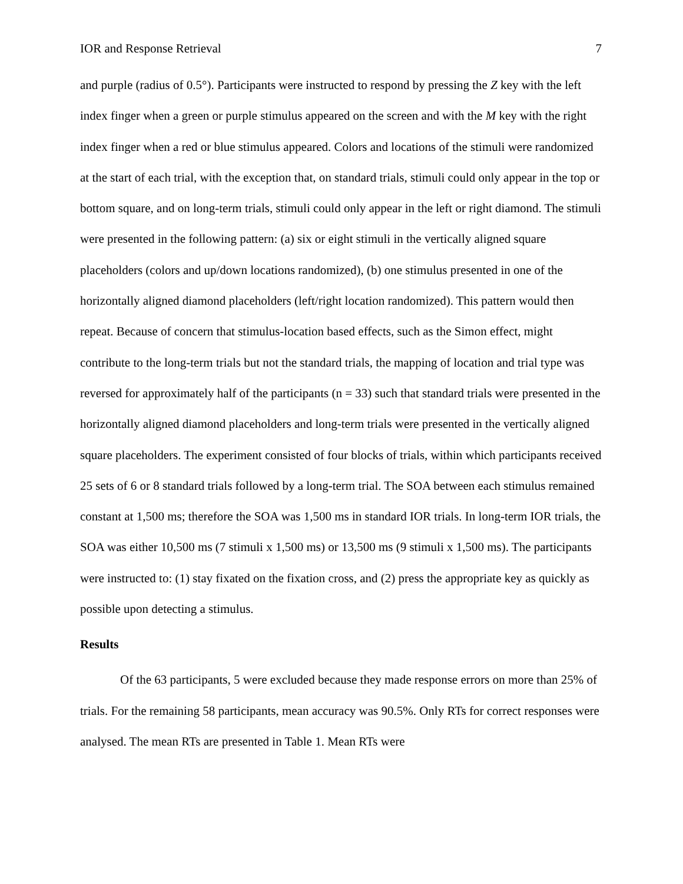IOR and Response Retrieval 7
and purple (radius of 0.5°). Participants were instructed to respond by pressing the Z key with the left index finger when a green or purple stimulus appeared on the screen and with the M key with the right index finger when a red or blue stimulus appeared. Colors and locations of the stimuli were randomized at the start of each trial, with the exception that, on standard trials, stimuli could only appear in the top or bottom square, and on long-term trials, stimuli could only appear in the left or right diamond. The stimuli were presented in the following pattern: (a) six or eight stimuli in the vertically aligned square placeholders (colors and up/down locations randomized), (b) one stimulus presented in one of the horizontally aligned diamond placeholders (left/right location randomized). This pattern would then repeat. Because of concern that stimulus-location based effects, such as the Simon effect, might contribute to the long-term trials but not the standard trials, the mapping of location and trial type was reversed for approximately half of the participants (n = 33) such that standard trials were presented in the horizontally aligned diamond placeholders and long-term trials were presented in the vertically aligned square placeholders. The experiment consisted of four blocks of trials, within which participants received 25 sets of 6 or 8 standard trials followed by a long-term trial. The SOA between each stimulus remained constant at 1,500 ms; therefore the SOA was 1,500 ms in standard IOR trials. In long-term IOR trials, the SOA was either 10,500 ms (7 stimuli x 1,500 ms) or 13,500 ms (9 stimuli x 1,500 ms). The participants were instructed to: (1) stay fixated on the fixation cross, and (2) press the appropriate key as quickly as possible upon detecting a stimulus.
Results
Of the 63 participants, 5 were excluded because they made response errors on more than 25% of trials. For the remaining 58 participants, mean accuracy was 90.5%. Only RTs for correct responses were analysed. The mean RTs are presented in Table 1. Mean RTs were